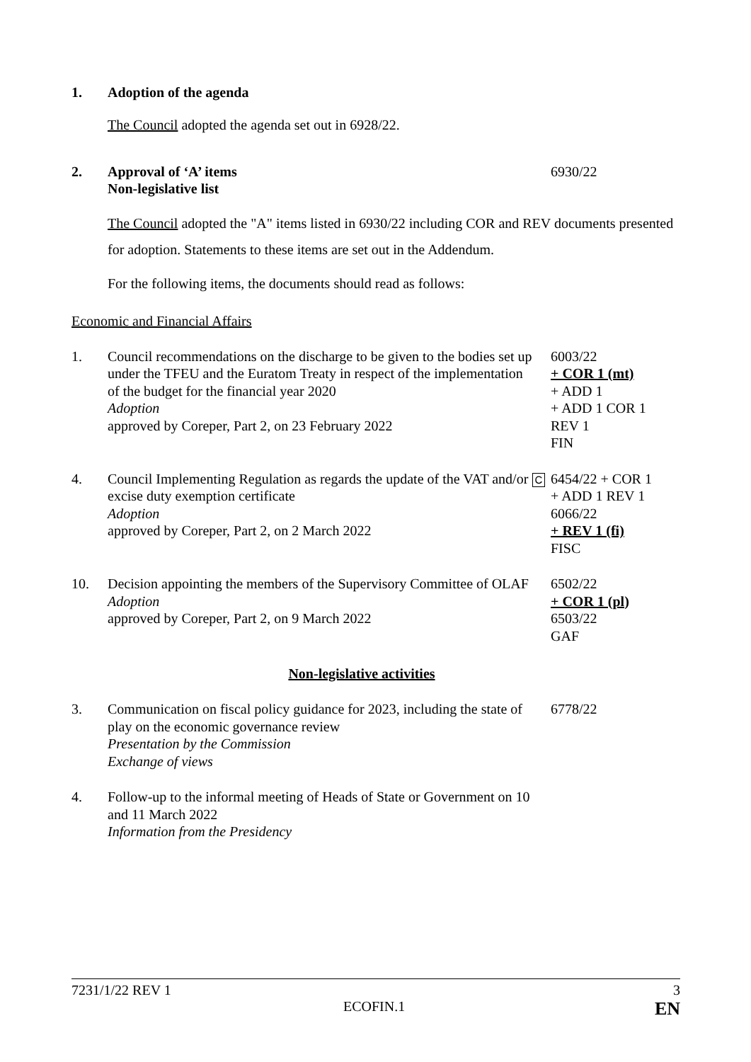1. Adoption of the agenda
The Council adopted the agenda set out in 6928/22.
2. Approval of ‘A’ items
Non-legislative list
6930/22
The Council adopted the "A" items listed in 6930/22 including COR and REV documents presented for adoption. Statements to these items are set out in the Addendum.
For the following items, the documents should read as follows:
Economic and Financial Affairs
1. Council recommendations on the discharge to be given to the bodies set up under the TFEU and the Euratom Treaty in respect of the implementation of the budget for the financial year 2020
Adoption
approved by Coreper, Part 2, on 23 February 2022
6003/22
+ COR 1 (mt)
+ ADD 1
+ ADD 1 COR 1
REV 1
FIN
4. Council Implementing Regulation as regards the update of the VAT and/or excise duty exemption certificate
Adoption
approved by Coreper, Part 2, on 2 March 2022
C
6454/22 + COR 1
+ ADD 1 REV 1
6066/22
+ REV 1 (fi)
FISC
10. Decision appointing the members of the Supervisory Committee of OLAF
Adoption
approved by Coreper, Part 2, on 9 March 2022
6502/22
+ COR 1 (pl)
6503/22
GAF
Non-legislative activities
3. Communication on fiscal policy guidance for 2023, including the state of play on the economic governance review
Presentation by the Commission
Exchange of views
6778/22
4. Follow-up to the informal meeting of Heads of State or Government on 10 and 11 March 2022
Information from the Presidency
7231/1/22 REV 1 3
ECOFIN.1 EN